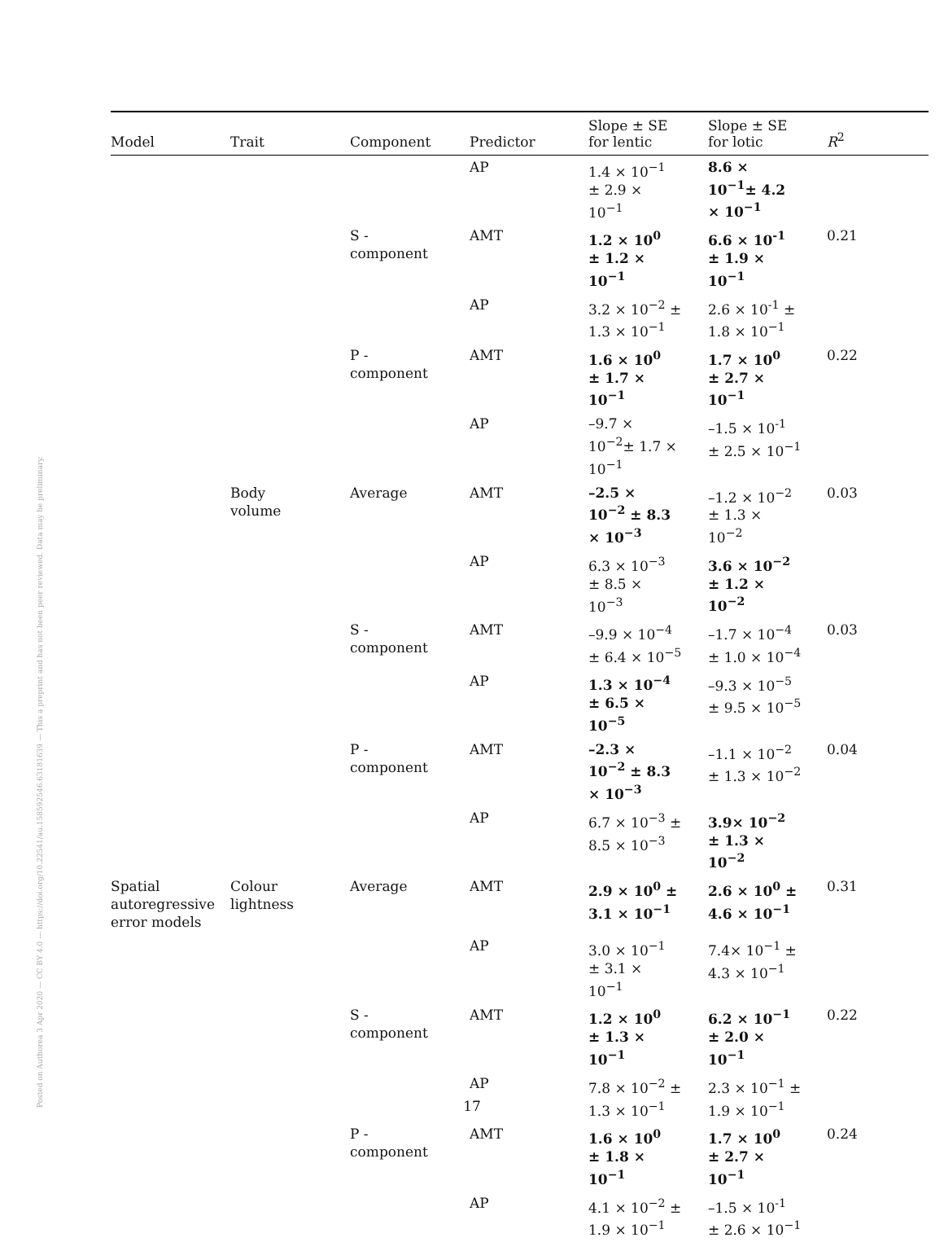Posted on Authorea 3 Apr 2020 — CC BY 4.0 — https://doi.org/10.22541/au.158592546.63181639 — This a preprint and has not been peer reviewed. Data may be preliminary.
| Model | Trait | Component | Predictor | Slope ± SE for lentic | Slope ± SE for lotic | R<sup>2</sup> |
| --- | --- | --- | --- | --- | --- | --- |
| | | | AP | 1.4 × 10<sup>−1</sup> ± 2.9 × 10<sup>−1</sup> | 8.6 × 10<sup>−1</sup>± 4.2 × 10<sup>−1</sup> | |
| | | S - component | AMT | 1.2 × 10<sup>0</sup> ± 1.2 × 10<sup>−1</sup> | 6.6 × 10<sup>-1</sup> ± 1.9 × 10<sup>−1</sup> | 0.21 |
| | | | AP | 3.2 × 10<sup>−2</sup> ± 1.3 × 10<sup>−1</sup> | 2.6 × 10<sup>-1</sup> ± 1.8 × 10<sup>−1</sup> | |
| | | P - component | AMT | 1.6 × 10<sup>0</sup> ± 1.7 × 10<sup>−1</sup> | 1.7 × 10<sup>0</sup> ± 2.7 × 10<sup>−1</sup> | 0.22 |
| | | | AP | –9.7 × 10<sup>−2</sup>± 1.7 × 10<sup>−1</sup> | –1.5 × 10<sup>-1</sup> ± 2.5 × 10<sup>−1</sup> | |
| | Body volume | Average | AMT | –2.5 × 10<sup>−2</sup> ± 8.3 × 10<sup>−3</sup> | –1.2 × 10<sup>−2</sup> ± 1.3 × 10<sup>−2</sup> | 0.03 |
| | | | AP | 6.3 × 10<sup>−3</sup> ± 8.5 × 10<sup>−3</sup> | 3.6 × 10<sup>−2</sup> ± 1.2 × 10<sup>−2</sup> | |
| | | S - component | AMT | –9.9 × 10<sup>−4</sup> ± 6.4 × 10<sup>−5</sup> | –1.7 × 10<sup>−4</sup> ± 1.0 × 10<sup>−4</sup> | 0.03 |
| | | | AP | 1.3 × 10<sup>−4</sup> ± 6.5 × 10<sup>−5</sup> | –9.3 × 10<sup>−5</sup> ± 9.5 × 10<sup>−5</sup> | |
| | | P - component | AMT | –2.3 × 10<sup>−2</sup> ± 8.3 × 10<sup>−3</sup> | –1.1 × 10<sup>−2</sup> ± 1.3 × 10<sup>−2</sup> | 0.04 |
| | | | AP | 6.7 × 10<sup>−3</sup> ± 8.5 × 10<sup>−3</sup> | 3.9× 10<sup>−2</sup> ± 1.3 × 10<sup>−2</sup> | |
| Spatial autoregressive error models | Colour lightness | Average | AMT | 2.9 × 10<sup>0</sup> ± 3.1 × 10<sup>−1</sup> | 2.6 × 10<sup>0</sup> ± 4.6 × 10<sup>−1</sup> | 0.31 |
| | | | AP | 3.0 × 10<sup>−1</sup> ± 3.1 × 10<sup>−1</sup> | 7.4× 10<sup>−1</sup> ± 4.3 × 10<sup>−1</sup> | |
| | | S - component | AMT | 1.2 × 10<sup>0</sup> ± 1.3 × 10<sup>−1</sup> | 6.2 × 10<sup>−1</sup> ± 2.0 × 10<sup>−1</sup> | 0.22 |
| | | | AP | 7.8 × 10<sup>−2</sup> ± 1.3 × 10<sup>−1</sup> | 2.3 × 10<sup>−1</sup> ± 1.9 × 10<sup>−1</sup> | |
| | | P - component | AMT | 1.6 × 10<sup>0</sup> ± 1.8 × 10<sup>−1</sup> | 1.7 × 10<sup>0</sup> ± 2.7 × 10<sup>−1</sup> | 0.24 |
| | | | AP | 4.1 × 10<sup>−2</sup> ± 1.9 × 10<sup>−1</sup> | –1.5 × 10<sup>-1</sup> ± 2.6 × 10<sup>−1</sup> | |
17